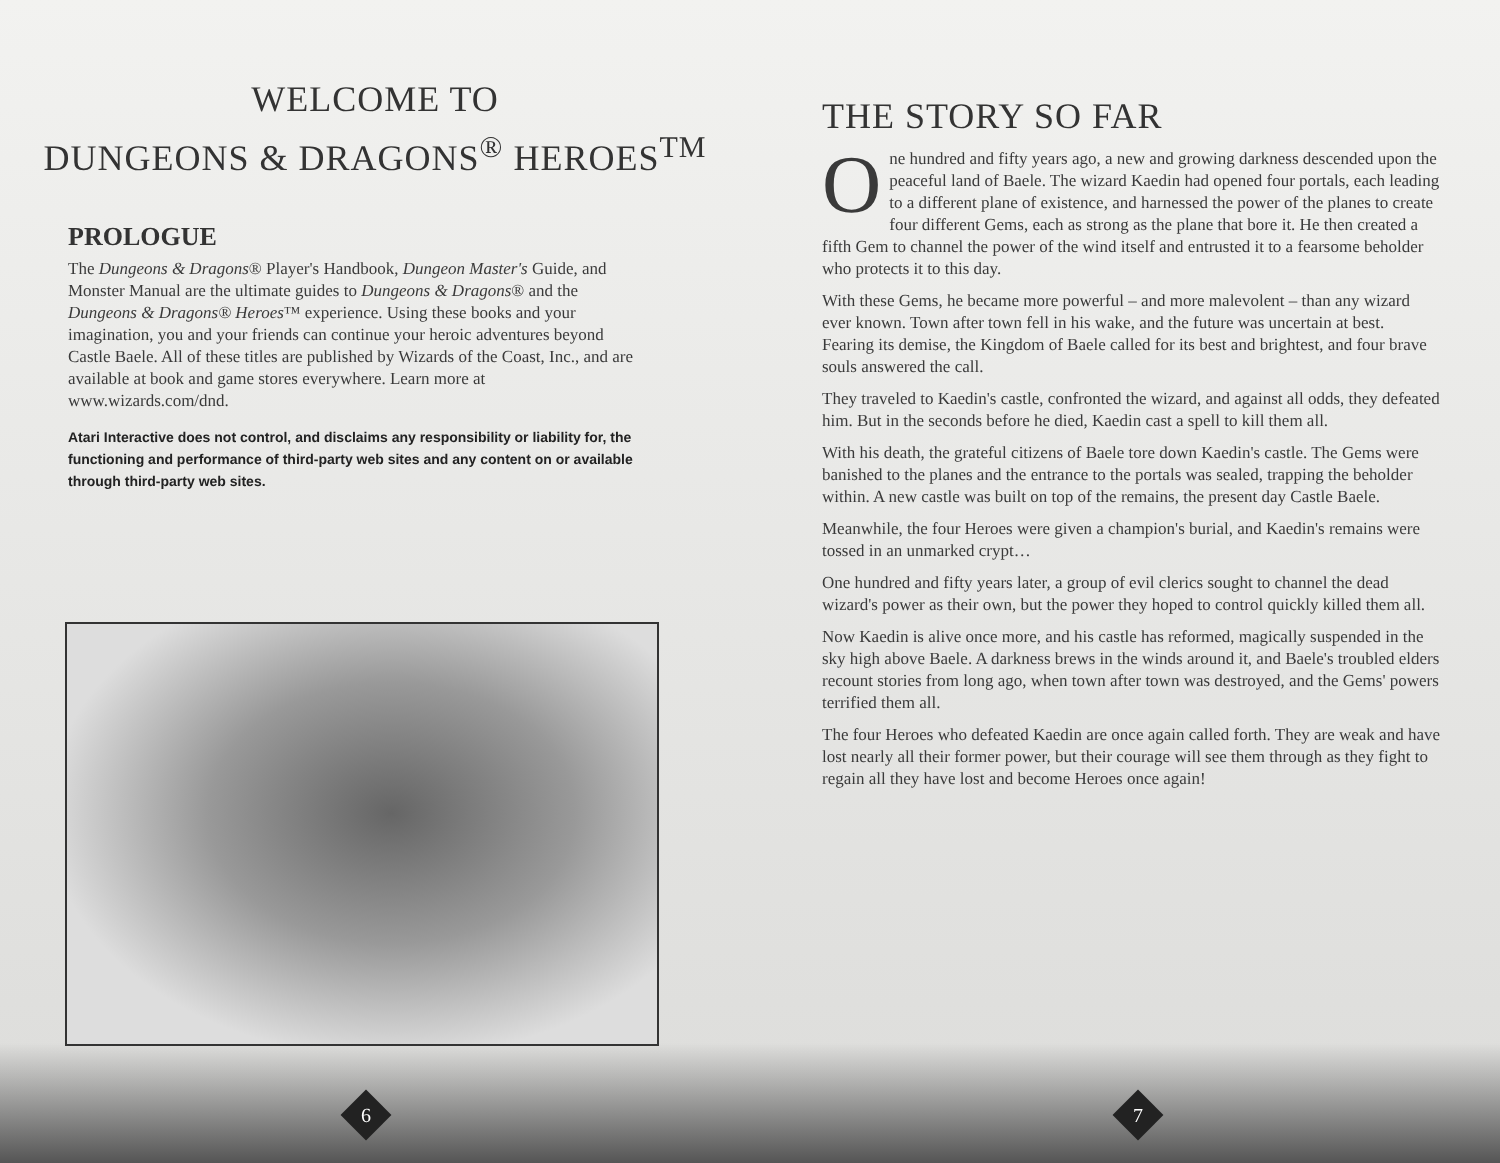WELCOME TO
DUNGEONS & DRAGONS<sup>®</sup> HEROES<sup>TM</sup>
PROLOGUE
The Dungeons & Dragons® Player's Handbook, Dungeon Master's Guide, and Monster Manual are the ultimate guides to Dungeons & Dragons® and the Dungeons & Dragons® Heroes™ experience. Using these books and your imagination, you and your friends can continue your heroic adventures beyond Castle Baele. All of these titles are published by Wizards of the Coast, Inc., and are available at book and game stores everywhere. Learn more at www.wizards.com/dnd.
Atari Interactive does not control, and disclaims any responsibility or liability for, the functioning and performance of third-party web sites and any content on or available through third-party web sites.
6
THE STORY SO FAR
One hundred and fifty years ago, a new and growing darkness descended upon the peaceful land of Baele. The wizard Kaedin had opened four portals, each leading to a different plane of existence, and harnessed the power of the planes to create four different Gems, each as strong as the plane that bore it. He then created a fifth Gem to channel the power of the wind itself and entrusted it to a fearsome beholder who protects it to this day.
With these Gems, he became more powerful – and more malevolent – than any wizard ever known. Town after town fell in his wake, and the future was uncertain at best. Fearing its demise, the Kingdom of Baele called for its best and brightest, and four brave souls answered the call.
They traveled to Kaedin's castle, confronted the wizard, and against all odds, they defeated him. But in the seconds before he died, Kaedin cast a spell to kill them all.
With his death, the grateful citizens of Baele tore down Kaedin's castle. The Gems were banished to the planes and the entrance to the portals was sealed, trapping the beholder within. A new castle was built on top of the remains, the present day Castle Baele.
Meanwhile, the four Heroes were given a champion's burial, and Kaedin's remains were tossed in an unmarked crypt…
One hundred and fifty years later, a group of evil clerics sought to channel the dead wizard's power as their own, but the power they hoped to control quickly killed them all.
Now Kaedin is alive once more, and his castle has reformed, magically suspended in the sky high above Baele. A darkness brews in the winds around it, and Baele's troubled elders recount stories from long ago, when town after town was destroyed, and the Gems' powers terrified them all.
The four Heroes who defeated Kaedin are once again called forth. They are weak and have lost nearly all their former power, but their courage will see them through as they fight to regain all they have lost and become Heroes once again!
7